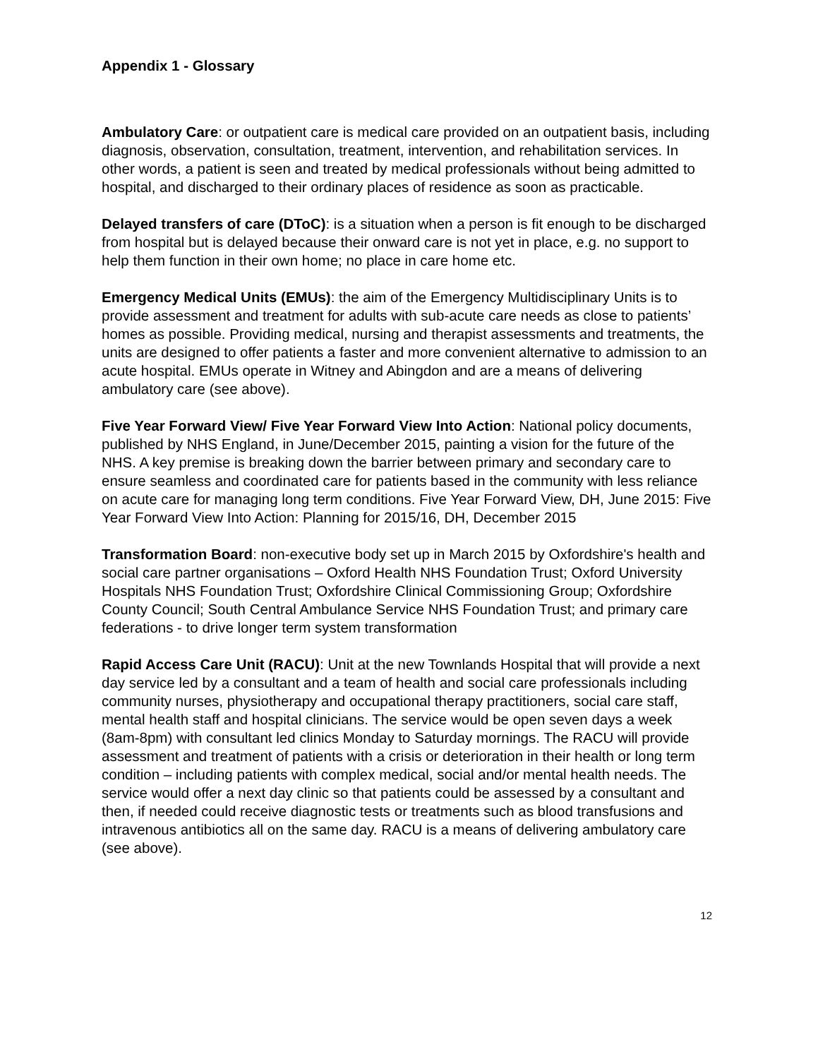Appendix 1 - Glossary
Ambulatory Care: or outpatient care is medical care provided on an outpatient basis, including diagnosis, observation, consultation, treatment, intervention, and rehabilitation services. In other words, a patient is seen and treated by medical professionals without being admitted to hospital, and discharged to their ordinary places of residence as soon as practicable.
Delayed transfers of care (DToC): is a situation when a person is fit enough to be discharged from hospital but is delayed because their onward care is not yet in place, e.g. no support to help them function in their own home; no place in care home etc.
Emergency Medical Units (EMUs): the aim of the Emergency Multidisciplinary Units is to provide assessment and treatment for adults with sub-acute care needs as close to patients’ homes as possible. Providing medical, nursing and therapist assessments and treatments, the units are designed to offer patients a faster and more convenient alternative to admission to an acute hospital. EMUs operate in Witney and Abingdon and are a means of delivering ambulatory care (see above).
Five Year Forward View/ Five Year Forward View Into Action: National policy documents, published by NHS England, in June/December 2015, painting a vision for the future of the NHS. A key premise is breaking down the barrier between primary and secondary care to ensure seamless and coordinated care for patients based in the community with less reliance on acute care for managing long term conditions. Five Year Forward View, DH, June 2015: Five Year Forward View Into Action: Planning for 2015/16, DH, December 2015
Transformation Board: non-executive body set up in March 2015 by Oxfordshire's health and social care partner organisations – Oxford Health NHS Foundation Trust; Oxford University Hospitals NHS Foundation Trust; Oxfordshire Clinical Commissioning Group; Oxfordshire County Council; South Central Ambulance Service NHS Foundation Trust; and primary care federations - to drive longer term system transformation
Rapid Access Care Unit (RACU): Unit at the new Townlands Hospital that will provide a next day service led by a consultant and a team of health and social care professionals including community nurses, physiotherapy and occupational therapy practitioners, social care staff, mental health staff and hospital clinicians. The service would be open seven days a week (8am-8pm) with consultant led clinics Monday to Saturday mornings. The RACU will provide assessment and treatment of patients with a crisis or deterioration in their health or long term condition – including patients with complex medical, social and/or mental health needs. The service would offer a next day clinic so that patients could be assessed by a consultant and then, if needed could receive diagnostic tests or treatments such as blood transfusions and intravenous antibiotics all on the same day. RACU is a means of delivering ambulatory care (see above).
12